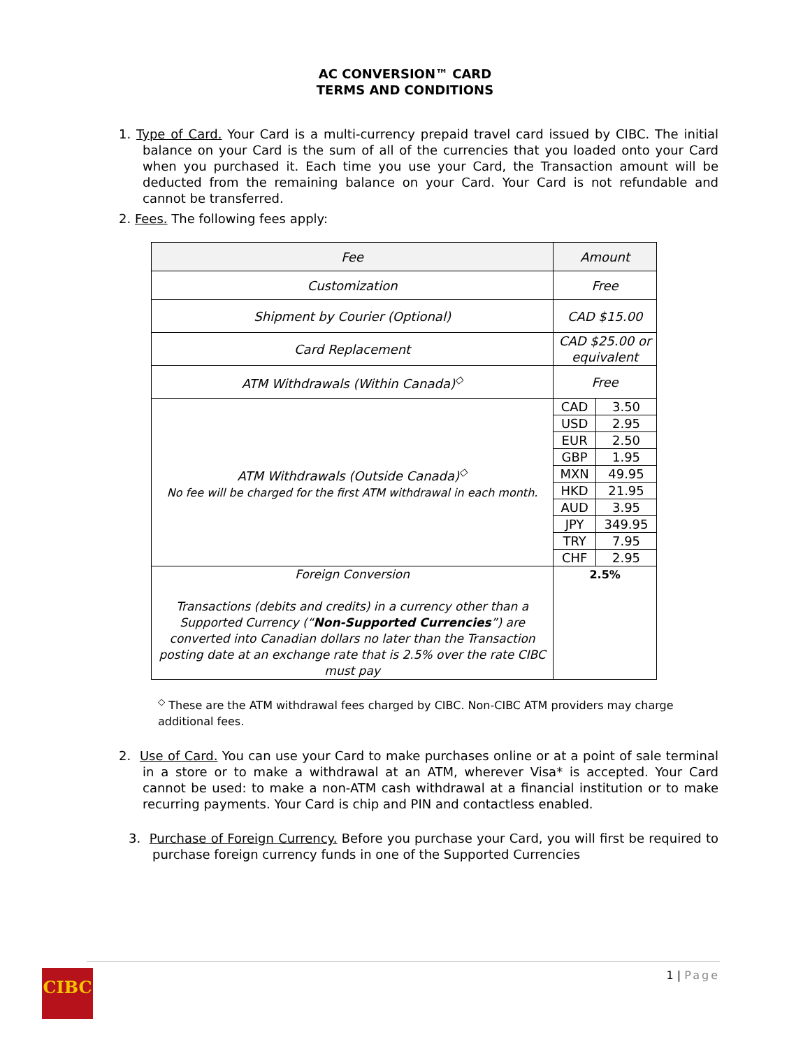AC CONVERSION™ CARD
TERMS AND CONDITIONS
1. Type of Card. Your Card is a multi-currency prepaid travel card issued by CIBC. The initial balance on your Card is the sum of all of the currencies that you loaded onto your Card when you purchased it. Each time you use your Card, the Transaction amount will be deducted from the remaining balance on your Card. Your Card is not refundable and cannot be transferred.
2. Fees. The following fees apply:
| Fee | Amount | |
| --- | --- | --- |
| Customization | Free | |
| Shipment by Courier (Optional) | CAD $15.00 | |
| Card Replacement | CAD $25.00 or equivalent | |
| ATM Withdrawals (Within Canada)<sup>◇</sup> | Free | |
| ATM Withdrawals (Outside Canada)<sup>◇</sup> No fee will be charged for the first ATM withdrawal in each month. | CAD | 3.50 |
| | USD | 2.95 |
| | EUR | 2.50 |
| | GBP | 1.95 |
| | MXN | 49.95 |
| | HKD | 21.95 |
| | AUD | 3.95 |
| | JPY | 349.95 |
| | TRY | 7.95 |
| | CHF | 2.95 |
| Foreign Conversion Transactions (debits and credits) in a currency other than a Supported Currency (“ Non-Supported Currencies ”) are converted into Canadian dollars no later than the Transaction posting date at an exchange rate that is 2.5% over the rate CIBC must pay | 2.5% | |
<sup>◇</sup> These are the ATM withdrawal fees charged by CIBC. Non-CIBC ATM providers may charge additional fees.
2. Use of Card. You can use your Card to make purchases online or at a point of sale terminal in a store or to make a withdrawal at an ATM, wherever Visa* is accepted. Your Card cannot be used: to make a non-ATM cash withdrawal at a financial institution or to make recurring payments. Your Card is chip and PIN and contactless enabled.
3. Purchase of Foreign Currency. Before you purchase your Card, you will first be required to purchase foreign currency funds in one of the Supported Currencies
1 | Page
CIBC